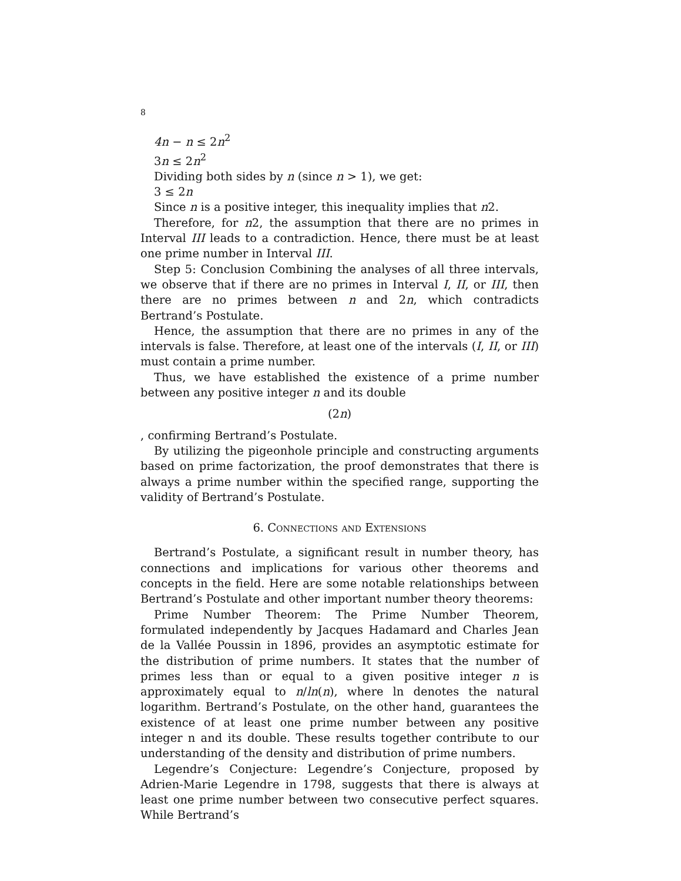8
4n − n ≤ 2n<sup>2</sup>
3n ≤ 2n<sup>2</sup>
Dividing both sides by n (since n > 1), we get:
3 ≤ 2n
Since n is a positive integer, this inequality implies that n2.
Therefore, for n2, the assumption that there are no primes in Interval III leads to a contradiction. Hence, there must be at least one prime number in Interval III.
Step 5: Conclusion Combining the analyses of all three intervals, we observe that if there are no primes in Interval I, II, or III, then there are no primes between n and 2n, which contradicts Bertrand’s Postulate.
Hence, the assumption that there are no primes in any of the intervals is false. Therefore, at least one of the intervals (I, II, or III) must contain a prime number.
Thus, we have established the existence of a prime number between any positive integer n and its double
(2n)
, confirming Bertrand’s Postulate.
By utilizing the pigeonhole principle and constructing arguments based on prime factorization, the proof demonstrates that there is always a prime number within the specified range, supporting the validity of Bertrand’s Postulate.
6. Connections and Extensions
Bertrand’s Postulate, a significant result in number theory, has connections and implications for various other theorems and concepts in the field. Here are some notable relationships between Bertrand’s Postulate and other important number theory theorems:
Prime Number Theorem: The Prime Number Theorem, formulated independently by Jacques Hadamard and Charles Jean de la Vallée Poussin in 1896, provides an asymptotic estimate for the distribution of prime numbers. It states that the number of primes less than or equal to a given positive integer n is approximately equal to n/ln(n), where ln denotes the natural logarithm. Bertrand’s Postulate, on the other hand, guarantees the existence of at least one prime number between any positive integer n and its double. These results together contribute to our understanding of the density and distribution of prime numbers.
Legendre’s Conjecture: Legendre’s Conjecture, proposed by Adrien-Marie Legendre in 1798, suggests that there is always at least one prime number between two consecutive perfect squares. While Bertrand’s